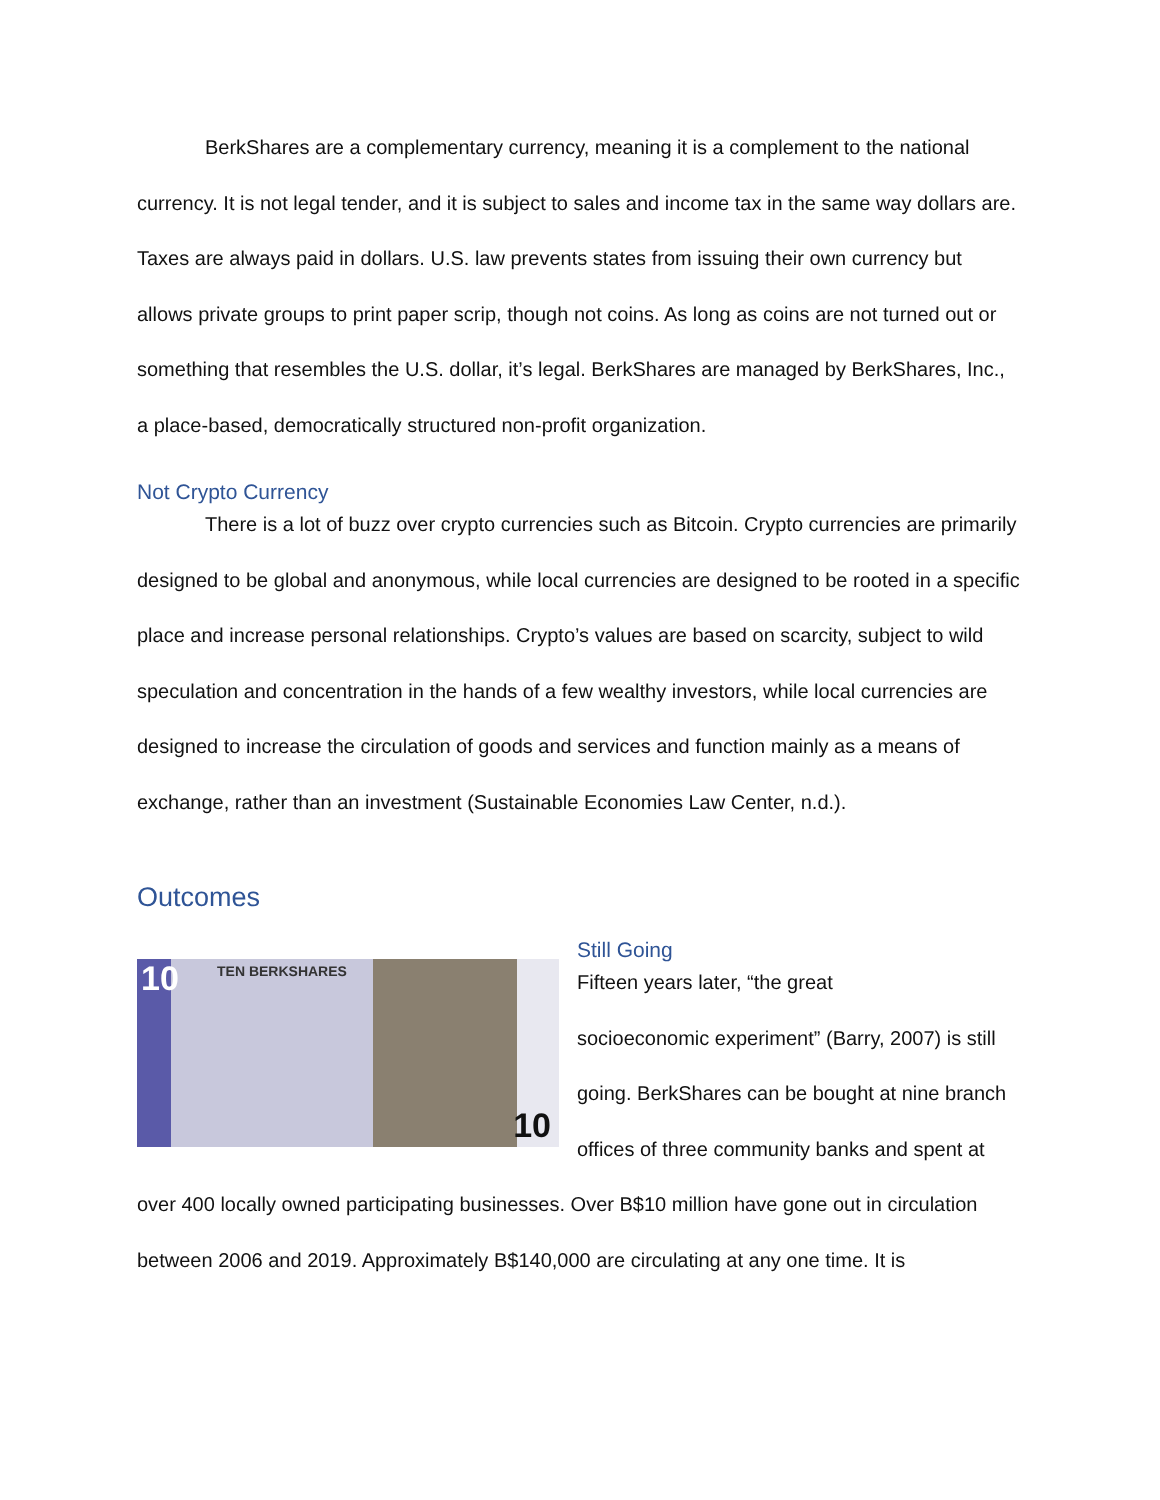BerkShares are a complementary currency, meaning it is a complement to the national currency. It is not legal tender, and it is subject to sales and income tax in the same way dollars are. Taxes are always paid in dollars. U.S. law prevents states from issuing their own currency but allows private groups to print paper scrip, though not coins. As long as coins are not turned out or something that resembles the U.S. dollar, it’s legal. BerkShares are managed by BerkShares, Inc., a place-based, democratically structured non-profit organization.
Not Crypto Currency
There is a lot of buzz over crypto currencies such as Bitcoin. Crypto currencies are primarily designed to be global and anonymous, while local currencies are designed to be rooted in a specific place and increase personal relationships. Crypto’s values are based on scarcity, subject to wild speculation and concentration in the hands of a few wealthy investors, while local currencies are designed to increase the circulation of goods and services and function mainly as a means of exchange, rather than an investment (Sustainable Economies Law Center, n.d.).
Outcomes
10 TEN BERKSHARES
10
Still Going
Fifteen years later, “the great
socioeconomic experiment” (Barry, 2007) is still going. BerkShares can be bought at nine branch offices of three community banks and spent at over 400 locally owned participating businesses. Over B$10 million have gone out in circulation between 2006 and 2019. Approximately B$140,000 are circulating at any one time. It is